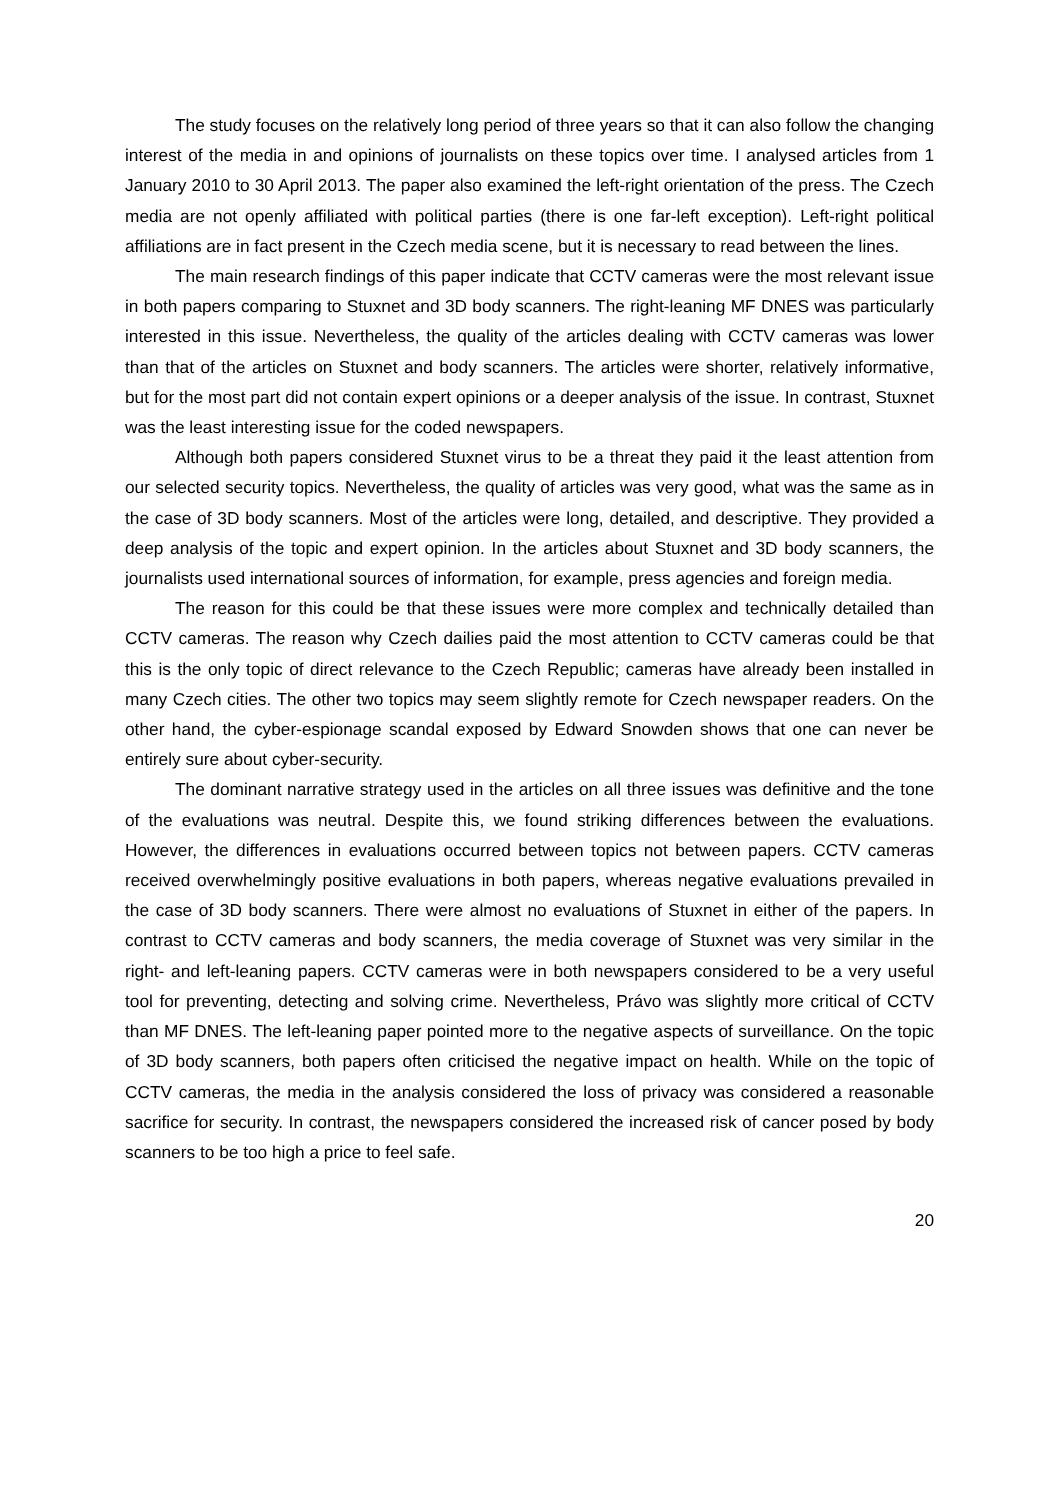The study focuses on the relatively long period of three years so that it can also follow the changing interest of the media in and opinions of journalists on these topics over time. I analysed articles from 1 January 2010 to 30 April 2013. The paper also examined the left-right orientation of the press. The Czech media are not openly affiliated with political parties (there is one far-left exception). Left-right political affiliations are in fact present in the Czech media scene, but it is necessary to read between the lines.
The main research findings of this paper indicate that CCTV cameras were the most relevant issue in both papers comparing to Stuxnet and 3D body scanners. The right-leaning MF DNES was particularly interested in this issue. Nevertheless, the quality of the articles dealing with CCTV cameras was lower than that of the articles on Stuxnet and body scanners. The articles were shorter, relatively informative, but for the most part did not contain expert opinions or a deeper analysis of the issue. In contrast, Stuxnet was the least interesting issue for the coded newspapers.
Although both papers considered Stuxnet virus to be a threat they paid it the least attention from our selected security topics. Nevertheless, the quality of articles was very good, what was the same as in the case of 3D body scanners. Most of the articles were long, detailed, and descriptive. They provided a deep analysis of the topic and expert opinion. In the articles about Stuxnet and 3D body scanners, the journalists used international sources of information, for example, press agencies and foreign media.
The reason for this could be that these issues were more complex and technically detailed than CCTV cameras. The reason why Czech dailies paid the most attention to CCTV cameras could be that this is the only topic of direct relevance to the Czech Republic; cameras have already been installed in many Czech cities. The other two topics may seem slightly remote for Czech newspaper readers. On the other hand, the cyber-espionage scandal exposed by Edward Snowden shows that one can never be entirely sure about cyber-security.
The dominant narrative strategy used in the articles on all three issues was definitive and the tone of the evaluations was neutral. Despite this, we found striking differences between the evaluations. However, the differences in evaluations occurred between topics not between papers. CCTV cameras received overwhelmingly positive evaluations in both papers, whereas negative evaluations prevailed in the case of 3D body scanners. There were almost no evaluations of Stuxnet in either of the papers. In contrast to CCTV cameras and body scanners, the media coverage of Stuxnet was very similar in the right- and left-leaning papers. CCTV cameras were in both newspapers considered to be a very useful tool for preventing, detecting and solving crime. Nevertheless, Právo was slightly more critical of CCTV than MF DNES. The left-leaning paper pointed more to the negative aspects of surveillance. On the topic of 3D body scanners, both papers often criticised the negative impact on health. While on the topic of CCTV cameras, the media in the analysis considered the loss of privacy was considered a reasonable sacrifice for security. In contrast, the newspapers considered the increased risk of cancer posed by body scanners to be too high a price to feel safe.
20